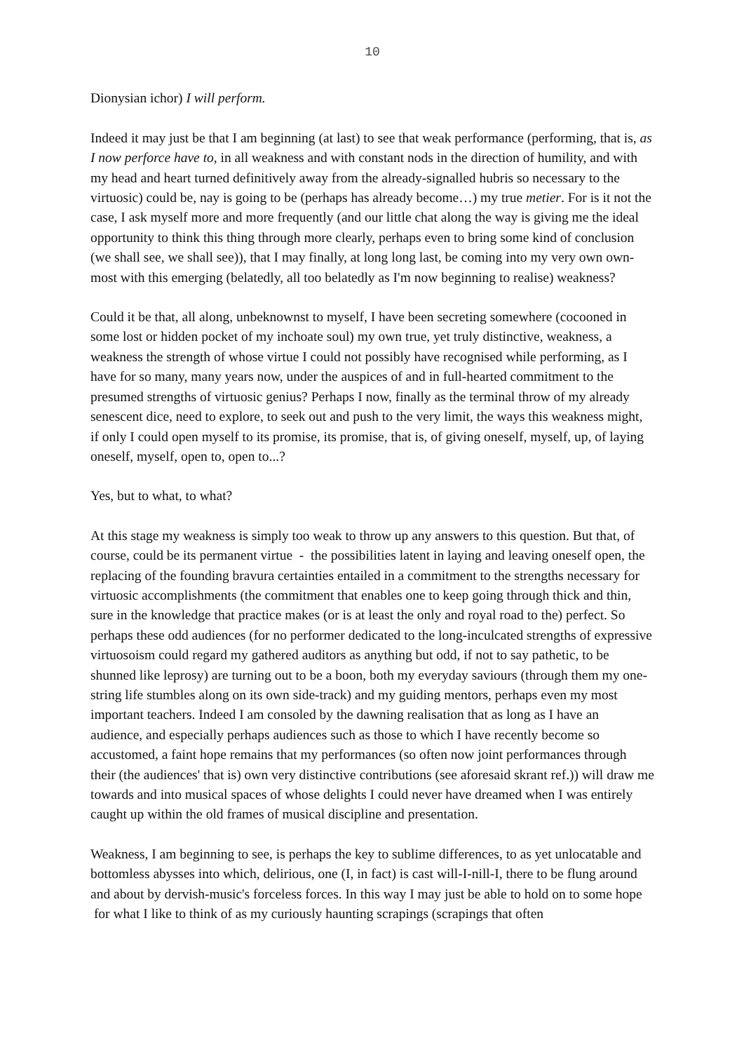10
Dionysian ichor) I will perform.
Indeed it may just be that I am beginning (at last) to see that weak performance (performing, that is, as I now perforce have to, in all weakness and with constant nods in the direction of humility, and with my head and heart turned definitively away from the already-signalled hubris so necessary to the virtuosic) could be, nay is going to be (perhaps has already become…) my true metier. For is it not the case, I ask myself more and more frequently (and our little chat along the way is giving me the ideal opportunity to think this thing through more clearly, perhaps even to bring some kind of conclusion (we shall see, we shall see)), that I may finally, at long long last, be coming into my very own own-most with this emerging (belatedly, all too belatedly as I'm now beginning to realise) weakness?
Could it be that, all along, unbeknownst to myself, I have been secreting somewhere (cocooned in some lost or hidden pocket of my inchoate soul) my own true, yet truly distinctive, weakness, a weakness the strength of whose virtue I could not possibly have recognised while performing, as I have for so many, many years now, under the auspices of and in full-hearted commitment to the presumed strengths of virtuosic genius? Perhaps I now, finally as the terminal throw of my already senescent dice, need to explore, to seek out and push to the very limit, the ways this weakness might, if only I could open myself to its promise, its promise, that is, of giving oneself, myself, up, of laying oneself, myself, open to, open to...?
Yes, but to what, to what?
At this stage my weakness is simply too weak to throw up any answers to this question. But that, of course, could be its permanent virtue - the possibilities latent in laying and leaving oneself open, the replacing of the founding bravura certainties entailed in a commitment to the strengths necessary for virtuosic accomplishments (the commitment that enables one to keep going through thick and thin, sure in the knowledge that practice makes (or is at least the only and royal road to the) perfect. So perhaps these odd audiences (for no performer dedicated to the long-inculcated strengths of expressive virtuosoism could regard my gathered auditors as anything but odd, if not to say pathetic, to be shunned like leprosy) are turning out to be a boon, both my everyday saviours (through them my one-string life stumbles along on its own side-track) and my guiding mentors, perhaps even my most important teachers. Indeed I am consoled by the dawning realisation that as long as I have an audience, and especially perhaps audiences such as those to which I have recently become so accustomed, a faint hope remains that my performances (so often now joint performances through their (the audiences' that is) own very distinctive contributions (see aforesaid skrant ref.)) will draw me towards and into musical spaces of whose delights I could never have dreamed when I was entirely caught up within the old frames of musical discipline and presentation.
Weakness, I am beginning to see, is perhaps the key to sublime differences, to as yet unlocatable and bottomless abysses into which, delirious, one (I, in fact) is cast will-I-nill-I, there to be flung around and about by dervish-music's forceless forces. In this way I may just be able to hold on to some hope for what I like to think of as my curiously haunting scrapings (scrapings that often